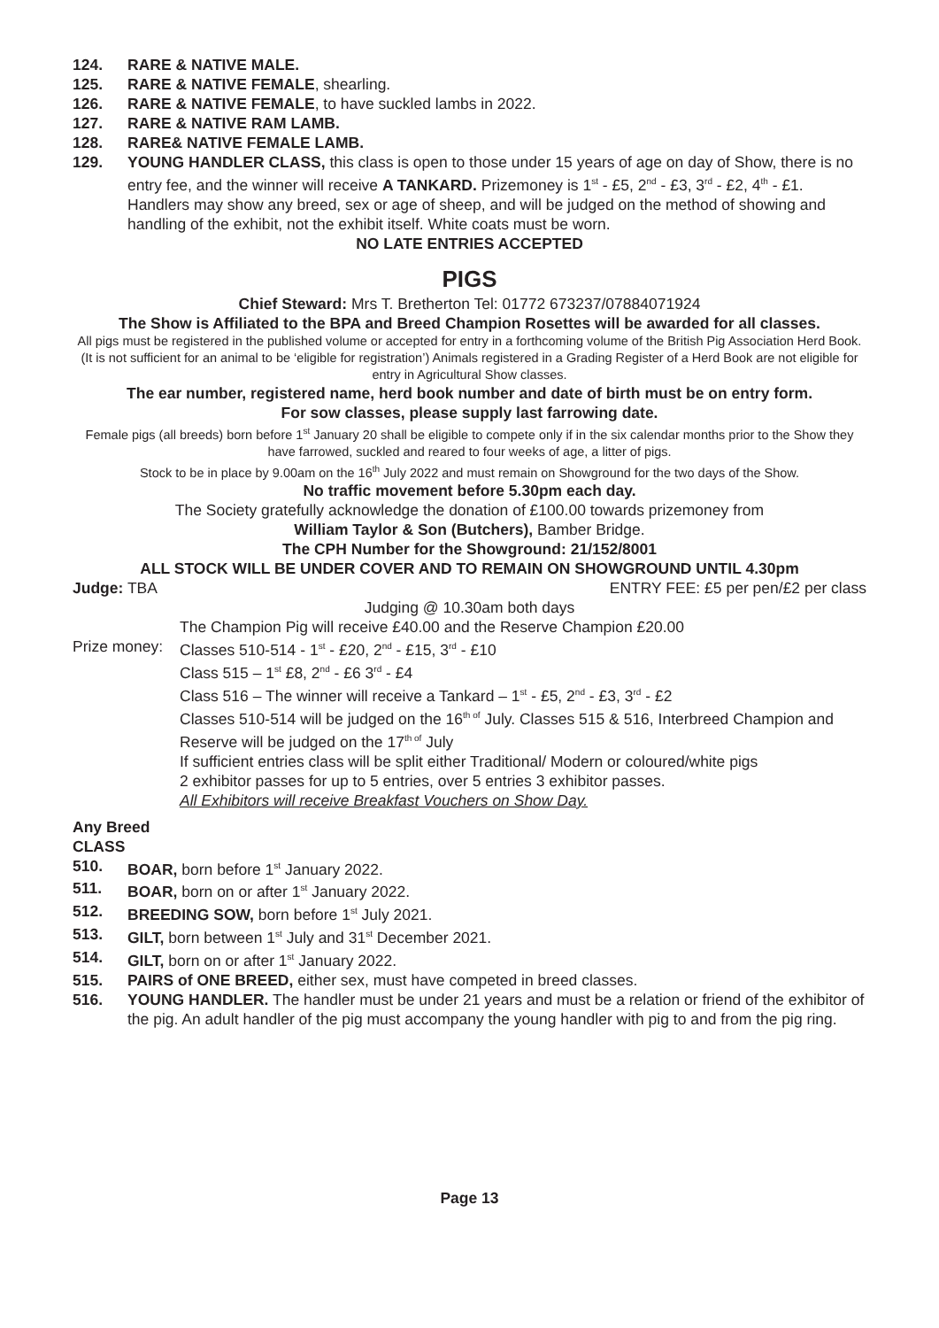124. RARE & NATIVE MALE.
125. RARE & NATIVE FEMALE, shearling.
126. RARE & NATIVE FEMALE, to have suckled lambs in 2022.
127. RARE & NATIVE RAM LAMB.
128. RARE& NATIVE FEMALE LAMB.
129. YOUNG HANDLER CLASS, this class is open to those under 15 years of age on day of Show, there is no entry fee, and the winner will receive A TANKARD. Prizemoney is 1<sup>st</sup> - £5, 2<sup>nd</sup> - £3, 3<sup>rd</sup> - £2, 4<sup>th</sup> - £1. Handlers may show any breed, sex or age of sheep, and will be judged on the method of showing and handling of the exhibit, not the exhibit itself. White coats must be worn.
NO LATE ENTRIES ACCEPTED
PIGS
Chief Steward: Mrs T. Bretherton Tel: 01772 673237/07884071924
The Show is Affiliated to the BPA and Breed Champion Rosettes will be awarded for all classes.
All pigs must be registered in the published volume or accepted for entry in a forthcoming volume of the British Pig Association Herd Book. (It is not sufficient for an animal to be ‘eligible for registration’) Animals registered in a Grading Register of a Herd Book are not eligible for entry in Agricultural Show classes.
The ear number, registered name, herd book number and date of birth must be on entry form.
For sow classes, please supply last farrowing date.
Female pigs (all breeds) born before 1<sup>st</sup> January 20 shall be eligible to compete only if in the six calendar months prior to the Show they have farrowed, suckled and reared to four weeks of age, a litter of pigs.
Stock to be in place by 9.00am on the 16<sup>th</sup> July 2022 and must remain on Showground for the two days of the Show.
No traffic movement before 5.30pm each day.
The Society gratefully acknowledge the donation of £100.00 towards prizemoney from
William Taylor & Son (Butchers), Bamber Bridge.
The CPH Number for the Showground: 21/152/8001
ALL STOCK WILL BE UNDER COVER AND TO REMAIN ON SHOWGROUND UNTIL 4.30pm
Judge: TBA ENTRY FEE: £5 per pen/£2 per class
Judging @ 10.30am both days
The Champion Pig will receive £40.00 and the Reserve Champion £20.00
Prize money: Classes 510-514 - 1<sup>st</sup> - £20, 2<sup>nd</sup> - £15, 3<sup>rd</sup> - £10
Class 515 – 1<sup>st</sup> £8, 2<sup>nd</sup> - £6 3<sup>rd</sup> - £4
Class 516 – The winner will receive a Tankard – 1<sup>st</sup> - £5, 2<sup>nd</sup> - £3, 3<sup>rd</sup> - £2
Classes 510-514 will be judged on the 16<sup>th of</sup> July. Classes 515 & 516, Interbreed Champion and Reserve will be judged on the 17<sup>th of</sup> July
If sufficient entries class will be split either Traditional/ Modern or coloured/white pigs
2 exhibitor passes for up to 5 entries, over 5 entries 3 exhibitor passes.
All Exhibitors will receive Breakfast Vouchers on Show Day.
Any Breed
CLASS
510. BOAR, born before 1<sup>st</sup> January 2022.
511. BOAR, born on or after 1<sup>st</sup> January 2022.
512. BREEDING SOW, born before 1<sup>st</sup> July 2021.
513. GILT, born between 1<sup>st</sup> July and 31<sup>st</sup> December 2021.
514. GILT, born on or after 1<sup>st</sup> January 2022.
515. PAIRS of ONE BREED, either sex, must have competed in breed classes.
516. YOUNG HANDLER. The handler must be under 21 years and must be a relation or friend of the exhibitor of the pig. An adult handler of the pig must accompany the young handler with pig to and from the pig ring.
Page 13